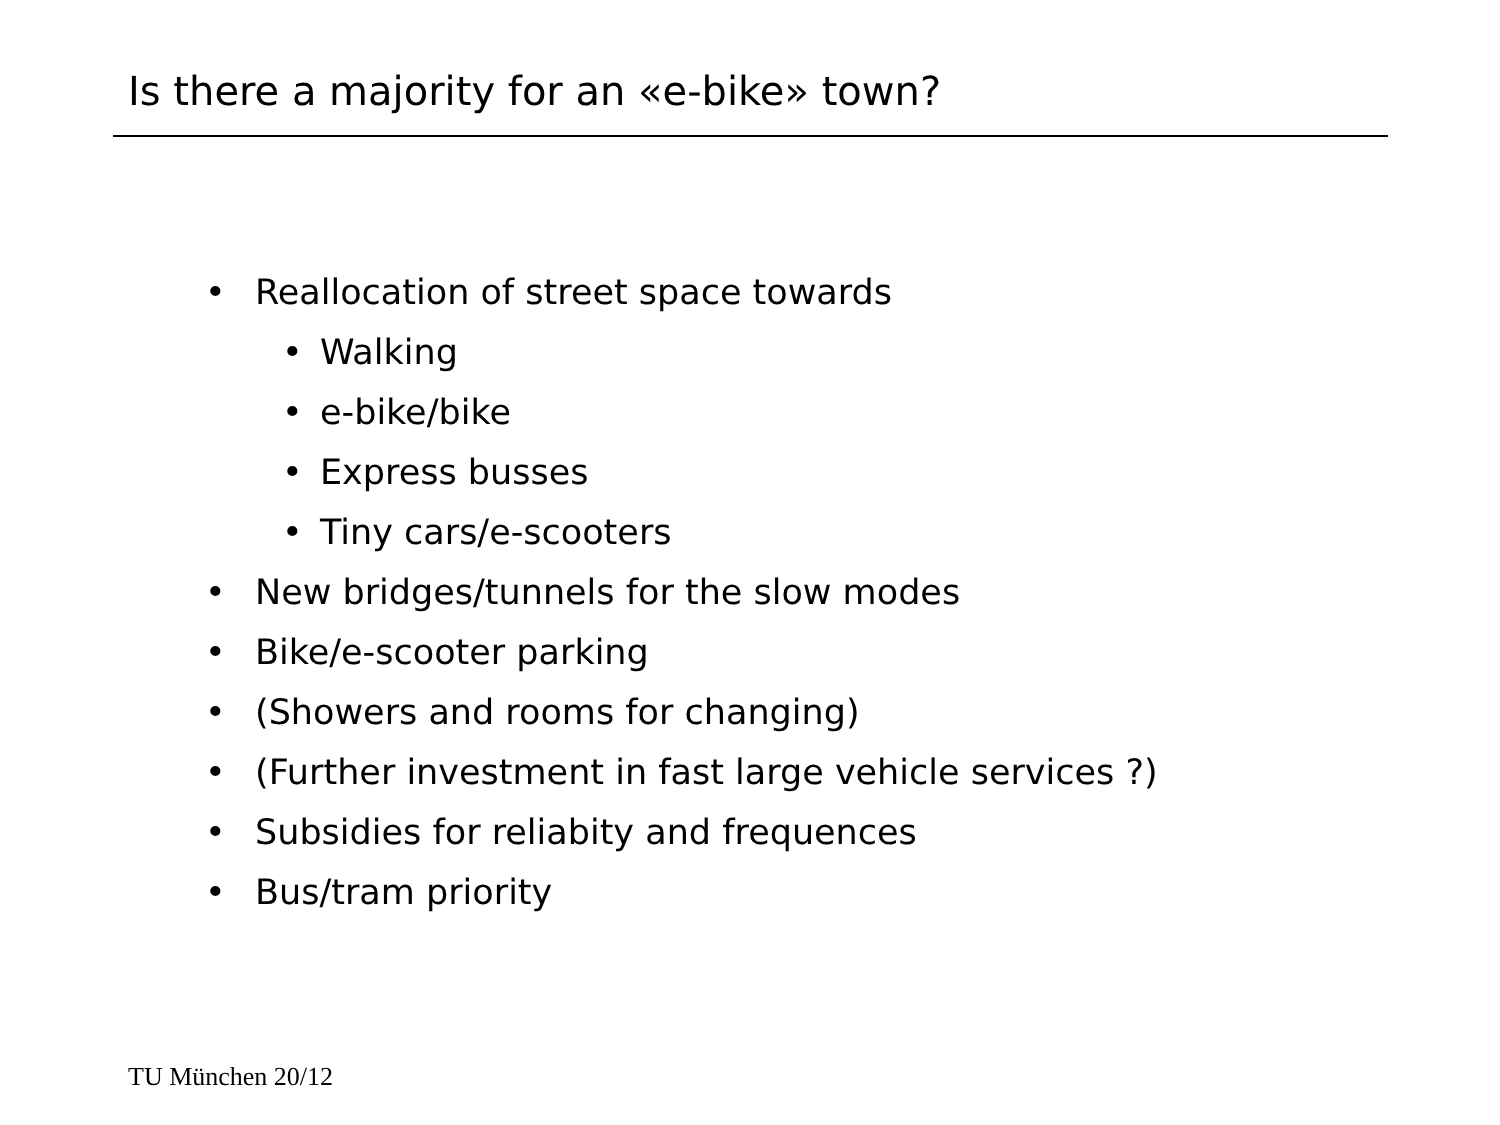Is there a majority for an «e-bike» town?
• Reallocation of street space towards
• Walking
• e-bike/bike
• Express busses
• Tiny cars/e-scooters
• New bridges/tunnels for the slow modes
• Bike/e-scooter parking
• (Showers and rooms for changing)
• (Further investment in fast large vehicle services ?)
• Subsidies for reliabity and frequences
• Bus/tram priority
TU München 20/12